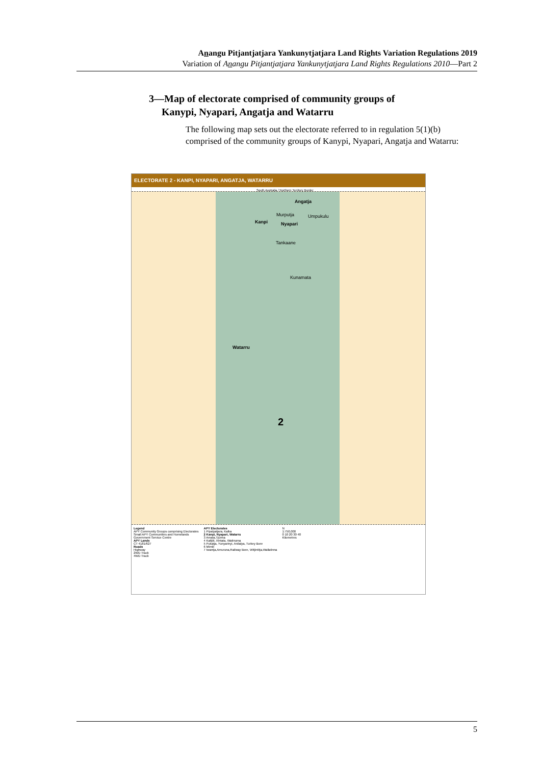Anangu Pitjantjatjara Yankunytjatjara Land Rights Variation Regulations 2019
Variation of Anangu Pitjantjatjara Yankunytjatjara Land Rights Regulations 2010—Part 2
3—Map of electorate comprised of community groups of
Kanypi, Nyapari, Angatja and Watarru
The following map sets out the electorate referred to in regulation 5(1)(b) comprised of the community groups of Kanypi, Nyapari, Angatja and Watarru:
ELECTORATE 2 - KANPI, NYAPARI, ANGATJA, WATARRU
South Australia / Northern Territory Border
Angatja
Murputja Umpukulu
Kanpi Nyapari
Tankaane
Kunamata
Watarru
2
Legend
APY Community Groups comprising Electorates
Small APY Communities and Homelands
Government Service Centre
APY Lands
CT 4181/627
Roads
Highway
2WD Track
4WD Track
APY Electorates
1 Pipalyatjara, Kalka
2 Kanpi, Nyapari, Watarru
3 Amata,Tjurma
4 Kaltjiti, Irintata, Watinuma
5 Pukatja, Yunyarinyi, Anilalya, Turkey Bore
6 Mimili
7 Iwantja,Amuruna,Railway Bore, Witjintitja,Wallatinna
N
1:750,000
0 10 20 30 40
Kilometres
5